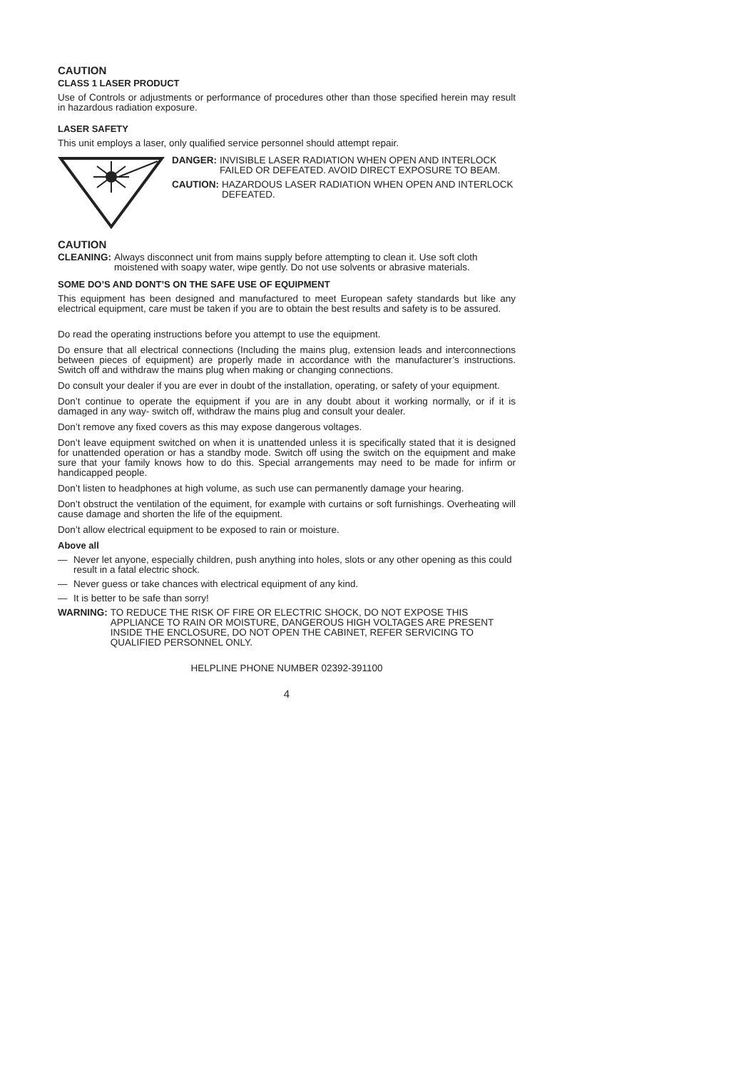CAUTION
CLASS 1 LASER PRODUCT
Use of Controls or adjustments or performance of procedures other than those specified herein may result in hazardous radiation exposure.
LASER SAFETY
This unit employs a laser, only qualified service personnel should attempt repair.
DANGER: INVISIBLE LASER RADIATION WHEN OPEN AND INTERLOCK FAILED OR DEFEATED. AVOID DIRECT EXPOSURE TO BEAM.
CAUTION: HAZARDOUS LASER RADIATION WHEN OPEN AND INTERLOCK DEFEATED.
CAUTION
CLEANING: Always disconnect unit from mains supply before attempting to clean it. Use soft cloth moistened with soapy water, wipe gently. Do not use solvents or abrasive materials.
SOME DO’S AND DONT’S ON THE SAFE USE OF EQUIPMENT
This equipment has been designed and manufactured to meet European safety standards but like any electrical equipment, care must be taken if you are to obtain the best results and safety is to be assured.
Do read the operating instructions before you attempt to use the equipment.
Do ensure that all electrical connections (Including the mains plug, extension leads and interconnections between pieces of equipment) are properly made in accordance with the manufacturer’s instructions. Switch off and withdraw the mains plug when making or changing connections.
Do consult your dealer if you are ever in doubt of the installation, operating, or safety of your equipment.
Don’t continue to operate the equipment if you are in any doubt about it working normally, or if it is damaged in any way- switch off, withdraw the mains plug and consult your dealer.
Don’t remove any fixed covers as this may expose dangerous voltages.
Don’t leave equipment switched on when it is unattended unless it is specifically stated that it is designed for unattended operation or has a standby mode. Switch off using the switch on the equipment and make sure that your family knows how to do this. Special arrangements may need to be made for infirm or handicapped people.
Don’t listen to headphones at high volume, as such use can permanently damage your hearing.
Don’t obstruct the ventilation of the equiment, for example with curtains or soft furnishings. Overheating will cause damage and shorten the life of the equipment.
Don’t allow electrical equipment to be exposed to rain or moisture.
Above all
— Never let anyone, especially children, push anything into holes, slots or any other opening as this could result in a fatal electric shock.
— Never guess or take chances with electrical equipment of any kind.
— It is better to be safe than sorry!
WARNING: TO REDUCE THE RISK OF FIRE OR ELECTRIC SHOCK, DO NOT EXPOSE THIS APPLIANCE TO RAIN OR MOISTURE, DANGEROUS HIGH VOLTAGES ARE PRESENT INSIDE THE ENCLOSURE, DO NOT OPEN THE CABINET, REFER SERVICING TO QUALIFIED PERSONNEL ONLY.
HELPLINE PHONE NUMBER 02392-391100
4